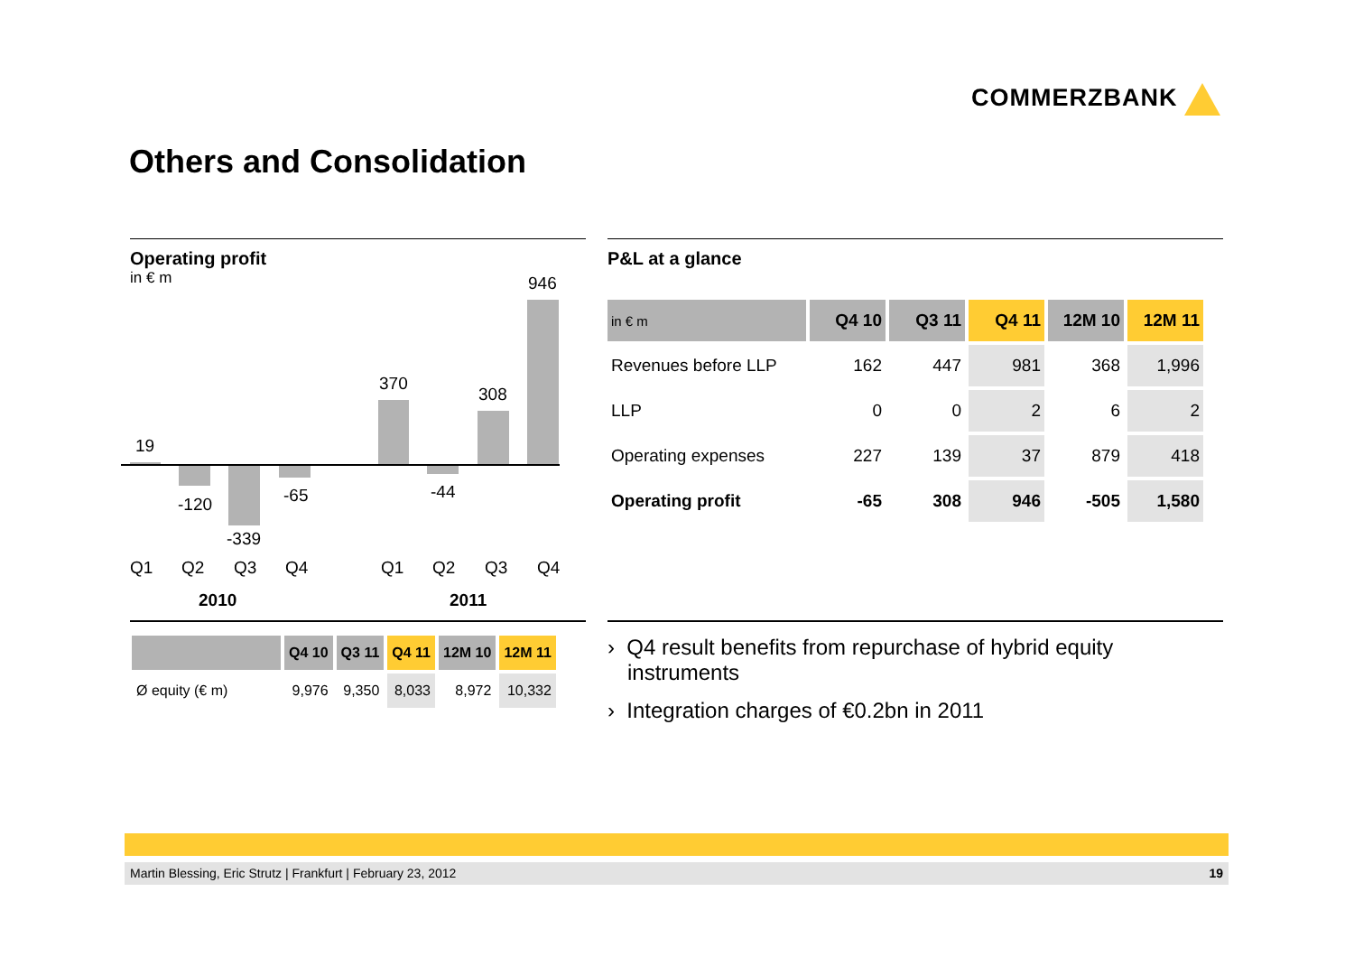COMMERZBANK
Others and Consolidation
Operating profit
in € m
19
-120
-339
-65
370
-44
308
946
Q1 Q2 Q3 Q4 Q1 Q2 Q3 Q4
2010 2011
| | Q4 10 | Q3 11 | Q4 11 | 12M 10 | 12M 11 |
| --- | --- | --- | --- | --- | --- |
| Ø equity (€ m) | 9,976 | 9,350 | 8,033 | 8,972 | 10,332 |
P&L at a glance
| in € m | Q4 10 | Q3 11 | Q4 11 | 12M 10 | 12M 11 |
| --- | --- | --- | --- | --- | --- |
| Revenues before LLP | 162 | 447 | 981 | 368 | 1,996 |
| LLP | 0 | 0 | 2 | 6 | 2 |
| Operating expenses | 227 | 139 | 37 | 879 | 418 |
| Operating profit | -65 | 308 | 946 | -505 | 1,580 |
› Q4 result benefits from repurchase of hybrid equity instruments
› Integration charges of €0.2bn in 2011
Martin Blessing, Eric Strutz | Frankfurt | February 23, 2012 19